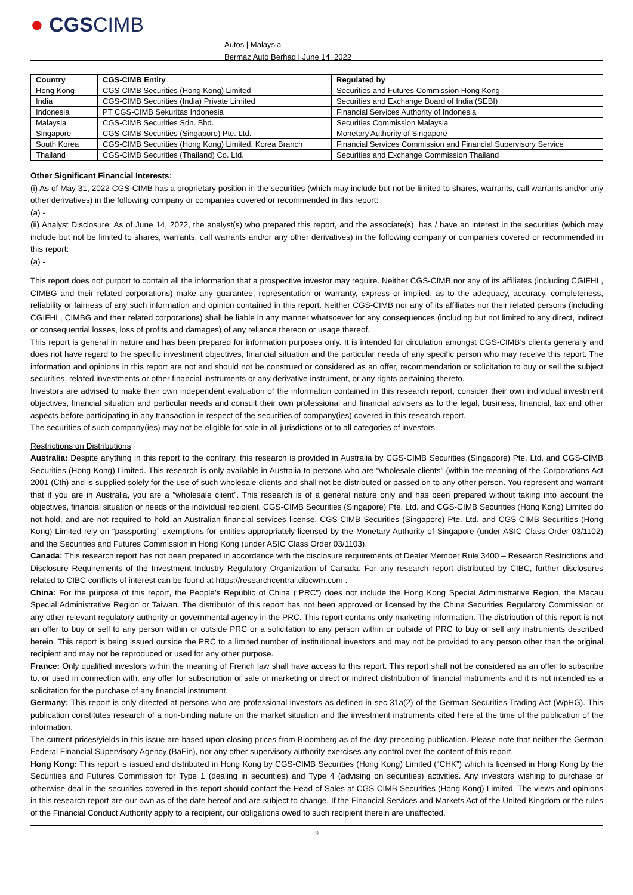● CGSCIMB
Autos | Malaysia
Bermaz Auto Berhad | June 14, 2022
| Country | CGS-CIMB Entity | Regulated by |
| --- | --- | --- |
| Hong Kong | CGS-CIMB Securities (Hong Kong) Limited | Securities and Futures Commission Hong Kong |
| India | CGS-CIMB Securities (India) Private Limited | Securities and Exchange Board of India (SEBI) |
| Indonesia | PT CGS-CIMB Sekuritas Indonesia | Financial Services Authority of Indonesia |
| Malaysia | CGS-CIMB Securities Sdn. Bhd. | Securities Commission Malaysia |
| Singapore | CGS-CIMB Securities (Singapore) Pte. Ltd. | Monetary Authority of Singapore |
| South Korea | CGS-CIMB Securities (Hong Kong) Limited, Korea Branch | Financial Services Commission and Financial Supervisory Service |
| Thailand | CGS-CIMB Securities (Thailand) Co. Ltd. | Securities and Exchange Commission Thailand |
Other Significant Financial Interests:
(i) As of May 31, 2022 CGS-CIMB has a proprietary position in the securities (which may include but not be limited to shares, warrants, call warrants and/or any other derivatives) in the following company or companies covered or recommended in this report:
(a) -
(ii) Analyst Disclosure: As of June 14, 2022, the analyst(s) who prepared this report, and the associate(s), has / have an interest in the securities (which may include but not be limited to shares, warrants, call warrants and/or any other derivatives) in the following company or companies covered or recommended in this report:
(a) -
This report does not purport to contain all the information that a prospective investor may require. Neither CGS-CIMB nor any of its affiliates (including CGIFHL, CIMBG and their related corporations) make any guarantee, representation or warranty, express or implied, as to the adequacy, accuracy, completeness, reliability or fairness of any such information and opinion contained in this report. Neither CGS-CIMB nor any of its affiliates nor their related persons (including CGIFHL, CIMBG and their related corporations) shall be liable in any manner whatsoever for any consequences (including but not limited to any direct, indirect or consequential losses, loss of profits and damages) of any reliance thereon or usage thereof.
This report is general in nature and has been prepared for information purposes only. It is intended for circulation amongst CGS-CIMB’s clients generally and does not have regard to the specific investment objectives, financial situation and the particular needs of any specific person who may receive this report. The information and opinions in this report are not and should not be construed or considered as an offer, recommendation or solicitation to buy or sell the subject securities, related investments or other financial instruments or any derivative instrument, or any rights pertaining thereto.
Investors are advised to make their own independent evaluation of the information contained in this research report, consider their own individual investment objectives, financial situation and particular needs and consult their own professional and financial advisers as to the legal, business, financial, tax and other aspects before participating in any transaction in respect of the securities of company(ies) covered in this research report.
The securities of such company(ies) may not be eligible for sale in all jurisdictions or to all categories of investors.
Restrictions on Distributions
Australia: Despite anything in this report to the contrary, this research is provided in Australia by CGS-CIMB Securities (Singapore) Pte. Ltd. and CGS-CIMB Securities (Hong Kong) Limited. This research is only available in Australia to persons who are “wholesale clients” (within the meaning of the Corporations Act 2001 (Cth) and is supplied solely for the use of such wholesale clients and shall not be distributed or passed on to any other person. You represent and warrant that if you are in Australia, you are a “wholesale client”. This research is of a general nature only and has been prepared without taking into account the objectives, financial situation or needs of the individual recipient. CGS-CIMB Securities (Singapore) Pte. Ltd. and CGS-CIMB Securities (Hong Kong) Limited do not hold, and are not required to hold an Australian financial services license. CGS-CIMB Securities (Singapore) Pte. Ltd. and CGS-CIMB Securities (Hong Kong) Limited rely on “passporting” exemptions for entities appropriately licensed by the Monetary Authority of Singapore (under ASIC Class Order 03/1102) and the Securities and Futures Commission in Hong Kong (under ASIC Class Order 03/1103).
Canada: This research report has not been prepared in accordance with the disclosure requirements of Dealer Member Rule 3400 – Research Restrictions and Disclosure Requirements of the Investment Industry Regulatory Organization of Canada. For any research report distributed by CIBC, further disclosures related to CIBC conflicts of interest can be found at https://researchcentral.cibcwm.com .
China: For the purpose of this report, the People’s Republic of China (“PRC”) does not include the Hong Kong Special Administrative Region, the Macau Special Administrative Region or Taiwan. The distributor of this report has not been approved or licensed by the China Securities Regulatory Commission or any other relevant regulatory authority or governmental agency in the PRC. This report contains only marketing information. The distribution of this report is not an offer to buy or sell to any person within or outside PRC or a solicitation to any person within or outside of PRC to buy or sell any instruments described herein. This report is being issued outside the PRC to a limited number of institutional investors and may not be provided to any person other than the original recipient and may not be reproduced or used for any other purpose.
France: Only qualified investors within the meaning of French law shall have access to this report. This report shall not be considered as an offer to subscribe to, or used in connection with, any offer for subscription or sale or marketing or direct or indirect distribution of financial instruments and it is not intended as a solicitation for the purchase of any financial instrument.
Germany: This report is only directed at persons who are professional investors as defined in sec 31a(2) of the German Securities Trading Act (WpHG). This publication constitutes research of a non-binding nature on the market situation and the investment instruments cited here at the time of the publication of the information.
The current prices/yields in this issue are based upon closing prices from Bloomberg as of the day preceding publication. Please note that neither the German Federal Financial Supervisory Agency (BaFin), nor any other supervisory authority exercises any control over the content of this report.
Hong Kong: This report is issued and distributed in Hong Kong by CGS-CIMB Securities (Hong Kong) Limited (“CHK”) which is licensed in Hong Kong by the Securities and Futures Commission for Type 1 (dealing in securities) and Type 4 (advising on securities) activities. Any investors wishing to purchase or otherwise deal in the securities covered in this report should contact the Head of Sales at CGS-CIMB Securities (Hong Kong) Limited. The views and opinions in this research report are our own as of the date hereof and are subject to change. If the Financial Services and Markets Act of the United Kingdom or the rules of the Financial Conduct Authority apply to a recipient, our obligations owed to such recipient therein are unaffected.
9